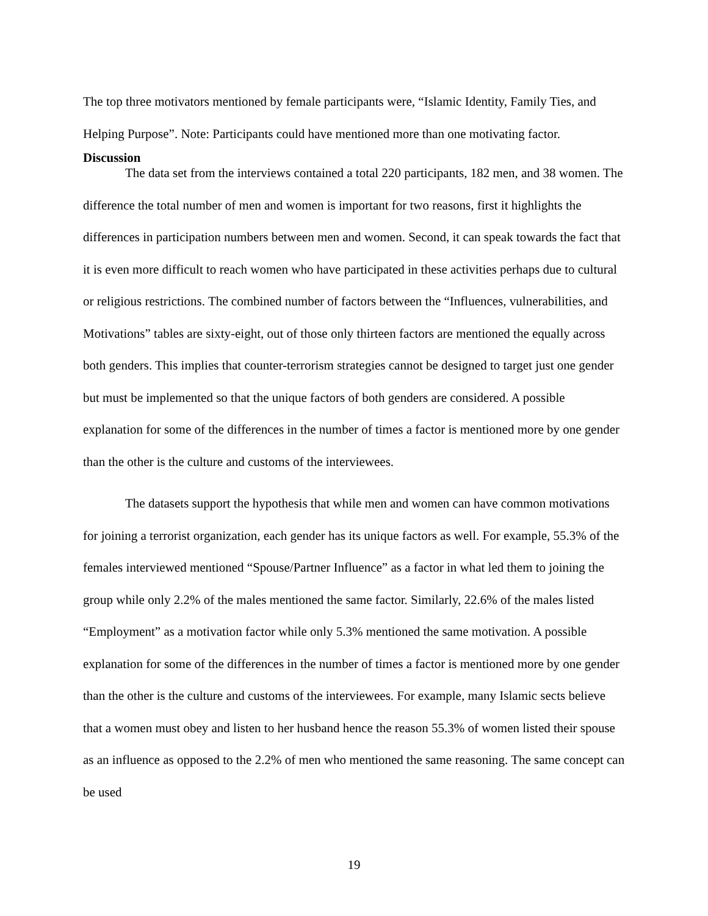The top three motivators mentioned by female participants were, “Islamic Identity, Family Ties, and Helping Purpose”. Note: Participants could have mentioned more than one motivating factor.
Discussion
The data set from the interviews contained a total 220 participants, 182 men, and 38 women. The difference the total number of men and women is important for two reasons, first it highlights the differences in participation numbers between men and women. Second, it can speak towards the fact that it is even more difficult to reach women who have participated in these activities perhaps due to cultural or religious restrictions. The combined number of factors between the “Influences, vulnerabilities, and Motivations” tables are sixty-eight, out of those only thirteen factors are mentioned the equally across both genders. This implies that counter-terrorism strategies cannot be designed to target just one gender but must be implemented so that the unique factors of both genders are considered. A possible explanation for some of the differences in the number of times a factor is mentioned more by one gender than the other is the culture and customs of the interviewees.
The datasets support the hypothesis that while men and women can have common motivations for joining a terrorist organization, each gender has its unique factors as well. For example, 55.3% of the females interviewed mentioned “Spouse/Partner Influence” as a factor in what led them to joining the group while only 2.2% of the males mentioned the same factor. Similarly, 22.6% of the males listed “Employment” as a motivation factor while only 5.3% mentioned the same motivation. A possible explanation for some of the differences in the number of times a factor is mentioned more by one gender than the other is the culture and customs of the interviewees. For example, many Islamic sects believe that a women must obey and listen to her husband hence the reason 55.3% of women listed their spouse as an influence as opposed to the 2.2% of men who mentioned the same reasoning. The same concept can be used
19